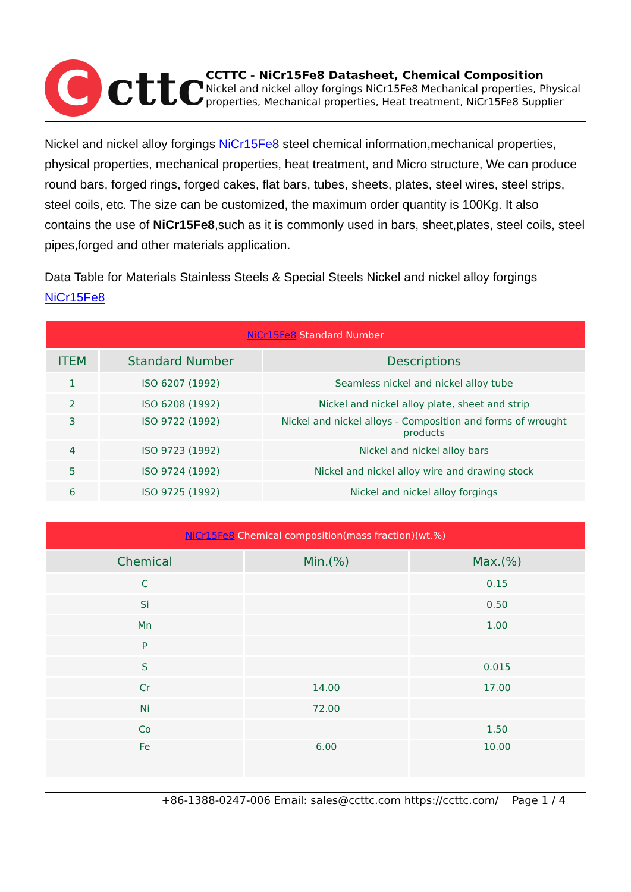C
cttc
CCTTC - NiCr15Fe8 Datasheet, Chemical Composition
Nickel and nickel alloy forgings NiCr15Fe8 Mechanical properties, Physical properties, Mechanical properties, Heat treatment, NiCr15Fe8 Supplier
Nickel and nickel alloy forgings NiCr15Fe8 steel chemical information,mechanical properties, physical properties, mechanical properties, heat treatment, and Micro structure, We can produce round bars, forged rings, forged cakes, flat bars, tubes, sheets, plates, steel wires, steel strips, steel coils, etc. The size can be customized, the maximum order quantity is 100Kg. It also contains the use of NiCr15Fe8,such as it is commonly used in bars, sheet,plates, steel coils, steel pipes,forged and other materials application.
Data Table for Materials Stainless Steels & Special Steels Nickel and nickel alloy forgings NiCr15Fe8
| NiCr15Fe8 Standard Number | | |
| ITEM | Standard Number | Descriptions |
| 1 | ISO 6207 (1992) | Seamless nickel and nickel alloy tube |
| 2 | ISO 6208 (1992) | Nickel and nickel alloy plate, sheet and strip |
| 3 | ISO 9722 (1992) | Nickel and nickel alloys - Composition and forms of wrought products |
| 4 | ISO 9723 (1992) | Nickel and nickel alloy bars |
| 5 | ISO 9724 (1992) | Nickel and nickel alloy wire and drawing stock |
| 6 | ISO 9725 (1992) | Nickel and nickel alloy forgings |
| NiCr15Fe8 Chemical composition(mass fraction)(wt.%) | | |
| Chemical | Min.(%) | Max.(%) |
| C | | 0.15 |
| Si | | 0.50 |
| Mn | | 1.00 |
| P | | |
| S | | 0.015 |
| Cr | 14.00 | 17.00 |
| Ni | 72.00 | |
| Co | | 1.50 |
| Fe | 6.00 | 10.00 |
+86-1388-0247-006 Email: sales@ccttc.com https://ccttc.com/ Page 1 / 4